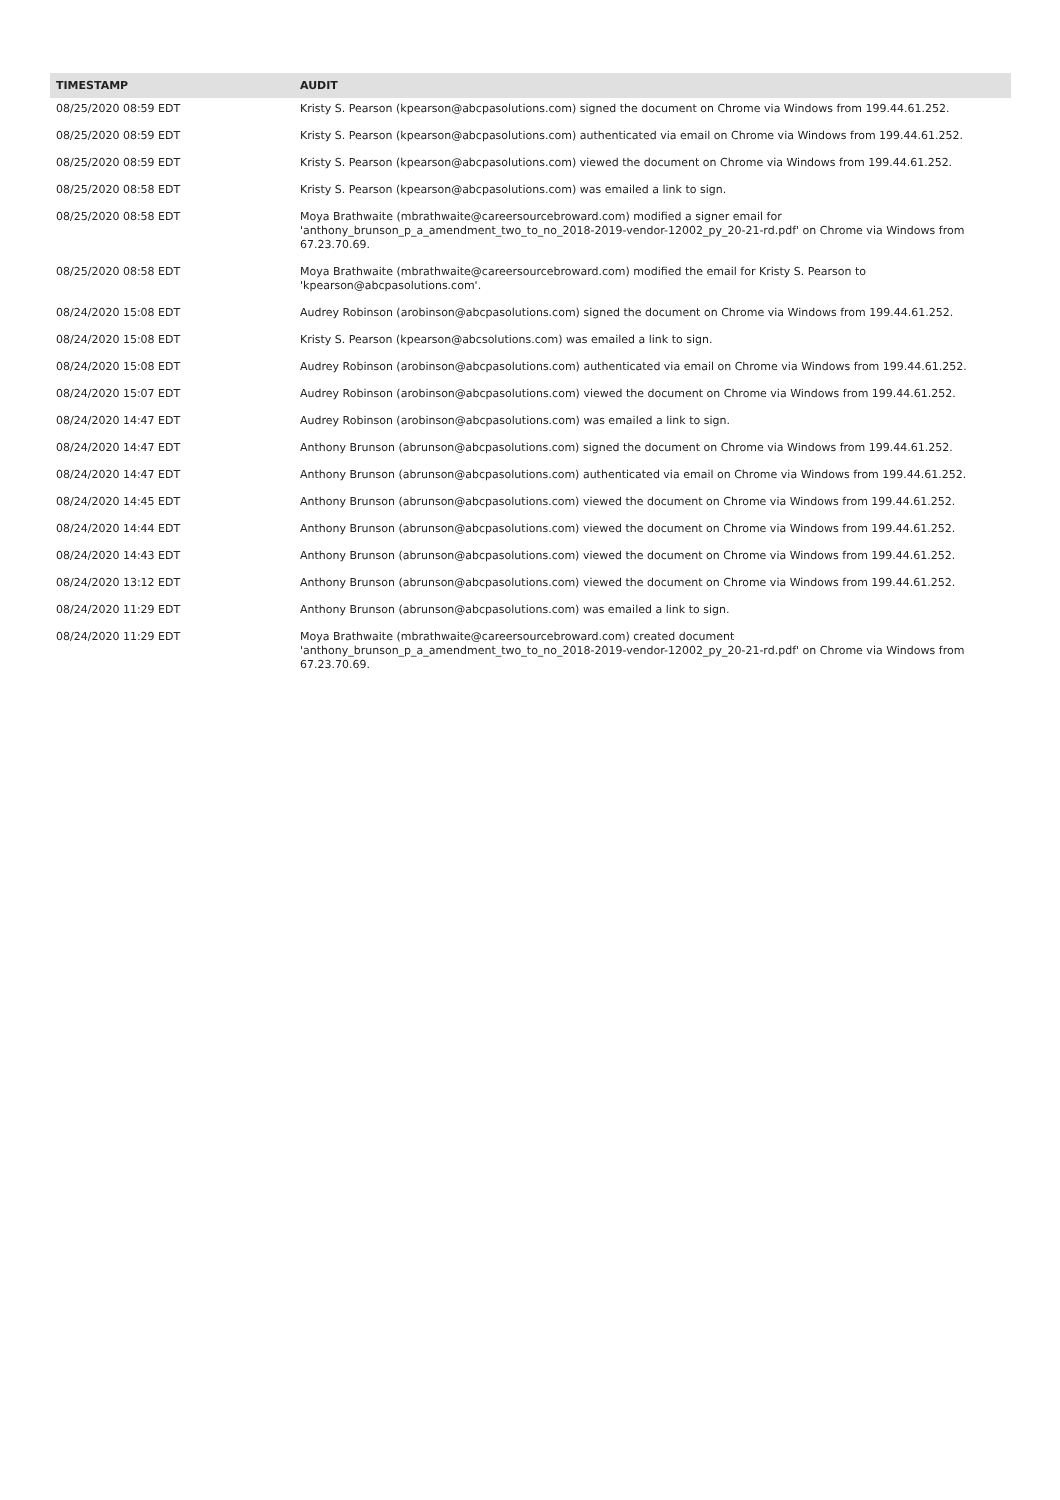| TIMESTAMP | AUDIT |
| --- | --- |
| 08/25/2020 08:59 EDT | Kristy S. Pearson (kpearson@abcpasolutions.com) signed the document on Chrome via Windows from 199.44.61.252. |
| 08/25/2020 08:59 EDT | Kristy S. Pearson (kpearson@abcpasolutions.com) authenticated via email on Chrome via Windows from 199.44.61.252. |
| 08/25/2020 08:59 EDT | Kristy S. Pearson (kpearson@abcpasolutions.com) viewed the document on Chrome via Windows from 199.44.61.252. |
| 08/25/2020 08:58 EDT | Kristy S. Pearson (kpearson@abcpasolutions.com) was emailed a link to sign. |
| 08/25/2020 08:58 EDT | Moya Brathwaite (mbrathwaite@careersourcebroward.com) modified a signer email for 'anthony_brunson_p_a_amendment_two_to_no_2018-2019-vendor-12002_py_20-21-rd.pdf' on Chrome via Windows from 67.23.70.69. |
| 08/25/2020 08:58 EDT | Moya Brathwaite (mbrathwaite@careersourcebroward.com) modified the email for Kristy S. Pearson to 'kpearson@abcpasolutions.com'. |
| 08/24/2020 15:08 EDT | Audrey Robinson (arobinson@abcpasolutions.com) signed the document on Chrome via Windows from 199.44.61.252. |
| 08/24/2020 15:08 EDT | Kristy S. Pearson (kpearson@abcsolutions.com) was emailed a link to sign. |
| 08/24/2020 15:08 EDT | Audrey Robinson (arobinson@abcpasolutions.com) authenticated via email on Chrome via Windows from 199.44.61.252. |
| 08/24/2020 15:07 EDT | Audrey Robinson (arobinson@abcpasolutions.com) viewed the document on Chrome via Windows from 199.44.61.252. |
| 08/24/2020 14:47 EDT | Audrey Robinson (arobinson@abcpasolutions.com) was emailed a link to sign. |
| 08/24/2020 14:47 EDT | Anthony Brunson (abrunson@abcpasolutions.com) signed the document on Chrome via Windows from 199.44.61.252. |
| 08/24/2020 14:47 EDT | Anthony Brunson (abrunson@abcpasolutions.com) authenticated via email on Chrome via Windows from 199.44.61.252. |
| 08/24/2020 14:45 EDT | Anthony Brunson (abrunson@abcpasolutions.com) viewed the document on Chrome via Windows from 199.44.61.252. |
| 08/24/2020 14:44 EDT | Anthony Brunson (abrunson@abcpasolutions.com) viewed the document on Chrome via Windows from 199.44.61.252. |
| 08/24/2020 14:43 EDT | Anthony Brunson (abrunson@abcpasolutions.com) viewed the document on Chrome via Windows from 199.44.61.252. |
| 08/24/2020 13:12 EDT | Anthony Brunson (abrunson@abcpasolutions.com) viewed the document on Chrome via Windows from 199.44.61.252. |
| 08/24/2020 11:29 EDT | Anthony Brunson (abrunson@abcpasolutions.com) was emailed a link to sign. |
| 08/24/2020 11:29 EDT | Moya Brathwaite (mbrathwaite@careersourcebroward.com) created document 'anthony_brunson_p_a_amendment_two_to_no_2018-2019-vendor-12002_py_20-21-rd.pdf' on Chrome via Windows from 67.23.70.69. |